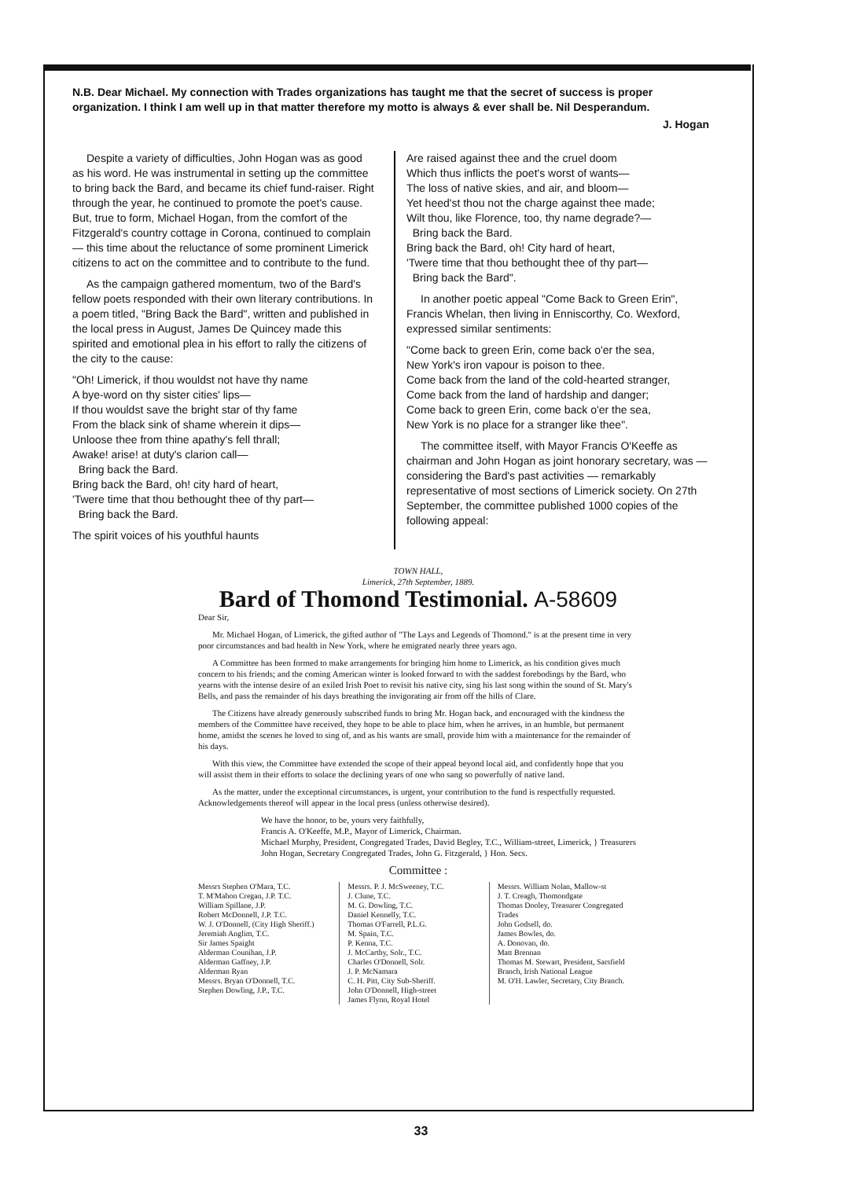N.B. Dear Michael. My connection with Trades organizations has taught me that the secret of success is proper organization. I think I am well up in that matter therefore my motto is always & ever shall be. Nil Desperandum.
J. Hogan
Despite a variety of difficulties, John Hogan was as good as his word. He was instrumental in setting up the committee to bring back the Bard, and became its chief fund-raiser. Right through the year, he continued to promote the poet's cause. But, true to form, Michael Hogan, from the comfort of the Fitzgerald's country cottage in Corona, continued to complain — this time about the reluctance of some prominent Limerick citizens to act on the committee and to contribute to the fund.
As the campaign gathered momentum, two of the Bard's fellow poets responded with their own literary contributions. In a poem titled, "Bring Back the Bard", written and published in the local press in August, James De Quincey made this spirited and emotional plea in his effort to rally the citizens of the city to the cause:
"Oh! Limerick, if thou wouldst not have thy name
A bye-word on thy sister cities' lips—
If thou wouldst save the bright star of thy fame
From the black sink of shame wherein it dips—
Unloose thee from thine apathy's fell thrall;
Awake! arise! at duty's clarion call—
Bring back the Bard.
Bring back the Bard, oh! city hard of heart,
'Twere time that thou bethought thee of thy part—
Bring back the Bard.
The spirit voices of his youthful haunts
Are raised against thee and the cruel doom
Which thus inflicts the poet's worst of wants—
The loss of native skies, and air, and bloom—
Yet heed'st thou not the charge against thee made;
Wilt thou, like Florence, too, thy name degrade?—
Bring back the Bard.
Bring back the Bard, oh! City hard of heart,
'Twere time that thou bethought thee of thy part—
Bring back the Bard".
In another poetic appeal "Come Back to Green Erin", Francis Whelan, then living in Enniscorthy, Co. Wexford, expressed similar sentiments:
"Come back to green Erin, come back o'er the sea,
New York's iron vapour is poison to thee.
Come back from the land of the cold-hearted stranger,
Come back from the land of hardship and danger;
Come back to green Erin, come back o'er the sea,
New York is no place for a stranger like thee".
The committee itself, with Mayor Francis O'Keeffe as chairman and John Hogan as joint honorary secretary, was — considering the Bard's past activities — remarkably representative of most sections of Limerick society. On 27th September, the committee published 1000 copies of the following appeal:
TOWN HALL,
Limerick, 27th September, 1889.
Bard of Thomond Testimonial. A-58609
Dear Sir,
Mr. Michael Hogan, of Limerick, the gifted author of "The Lays and Legends of Thomond." is at the present time in very poor circumstances and bad health in New York, where he emigrated nearly three years ago.
A Committee has been formed to make arrangements for bringing him home to Limerick, as his condition gives much concern to his friends; and the coming American winter is looked forward to with the saddest forebodings by the Bard, who yearns with the intense desire of an exiled Irish Poet to revisit his native city, sing his last song within the sound of St. Mary's Bells, and pass the remainder of his days breathing the invigorating air from off the hills of Clare.
The Citizens have already generously subscribed funds to bring Mr. Hogan back, and encouraged with the kindness the members of the Committee have received, they hope to be able to place him, when he arrives, in an humble, but permanent home, amidst the scenes he loved to sing of, and as his wants are small, provide him with a maintenance for the remainder of his days.
With this view, the Committee have extended the scope of their appeal beyond local aid, and confidently hope that you will assist them in their efforts to solace the declining years of one who sang so powerfully of native land.
As the matter, under the exceptional circumstances, is urgent, your contribution to the fund is respectfully requested. Acknowledgements thereof will appear in the local press (unless otherwise desired).
We have the honor, to be, yours very faithfully,
Francis A. O'Keeffe, M.P., Mayor of Limerick, Chairman.
Michael Murphy, President, Congregated Trades, David Begley, T.C., William-street, Limerick, } Treasurers
John Hogan, Secretary Congregated Trades, John G. Fitzgerald, } Hon. Secs.
Committee :
Messrs Stephen O'Mara, T.C.
T. M'Mahon Cregan, J.P. T.C.
William Spillane, J.P.
Robert McDonnell, J.P. T.C.
W. J. O'Donnell, (City High Sheriff.)
Jeremiah Anglim, T.C.
Sir James Spaight
Alderman Counihan, J.P.
Alderman Gaffney, J.P.
Alderman Ryan
Messrs. Bryan O'Donnell, T.C.
Stephen Dowling, J.P., T.C.
Messrs. P. J. McSweeney, T.C.
J. Clune, T.C.
M. G. Dowling, T.C.
Daniel Kennelly, T.C.
Thomas O'Farrell, P.L.G.
M. Spain, T.C.
P. Kenna, T.C.
J. McCarthy, Solr., T.C.
Charles O'Donnell, Solr.
J. P. McNamara
C. H. Pitt, City Sub-Sheriff.
John O'Donnell, High-street
James Flynn, Royal Hotel
Messrs. William Nolan, Mallow-st
J. T. Creagh, Thomondgate
Thomas Dooley, Treasurer Congregated Trades
John Godsell, do.
James Bowles, do.
A. Donovan, do.
Matt Brennan
Thomas M. Stewart, President, Sarsfield Branch, Irish National League
M. O'H. Lawler, Secretary, City Branch.
33